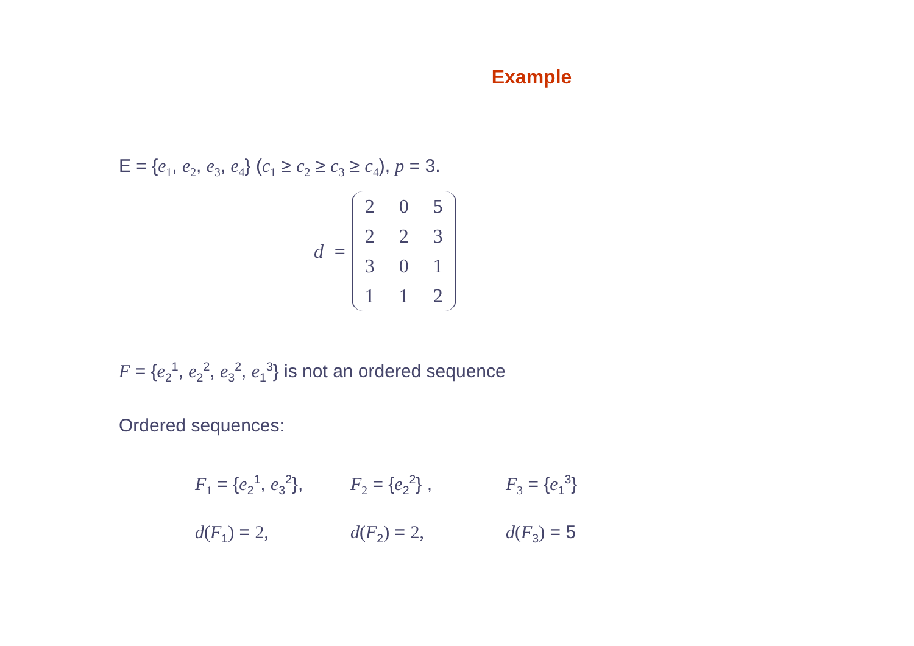Example
E = {e<sub>1</sub>, e<sub>2</sub>, e<sub>3</sub>, e<sub>4</sub>} (c<sub>1</sub> ≥ c<sub>2</sub> ≥ c<sub>3</sub> ≥ c<sub>4</sub>), p = 3.
d =
| 2 | 0 | 5 |
| 2 | 2 | 3 |
| 3 | 0 | 1 |
| 1 | 1 | 2 |
F = {e<sub>2</sub><sup>1</sup>, e<sub>2</sub><sup>2</sup>, e<sub>3</sub><sup>2</sup>, e<sub>1</sub><sup>3</sup>} is not an ordered sequence
Ordered sequences:
F<sub>1</sub> = {e<sub>2</sub><sup>1</sup>, e<sub>3</sub><sup>2</sup>},
F<sub>2</sub> = {e<sub>2</sub><sup>2</sup>} , F<sub>3</sub> = {e<sub>1</sub><sup>3</sup>}
d(F<sub>1</sub>) = 2, d(F<sub>2</sub>) = 2, d(F<sub>3</sub>) = 5